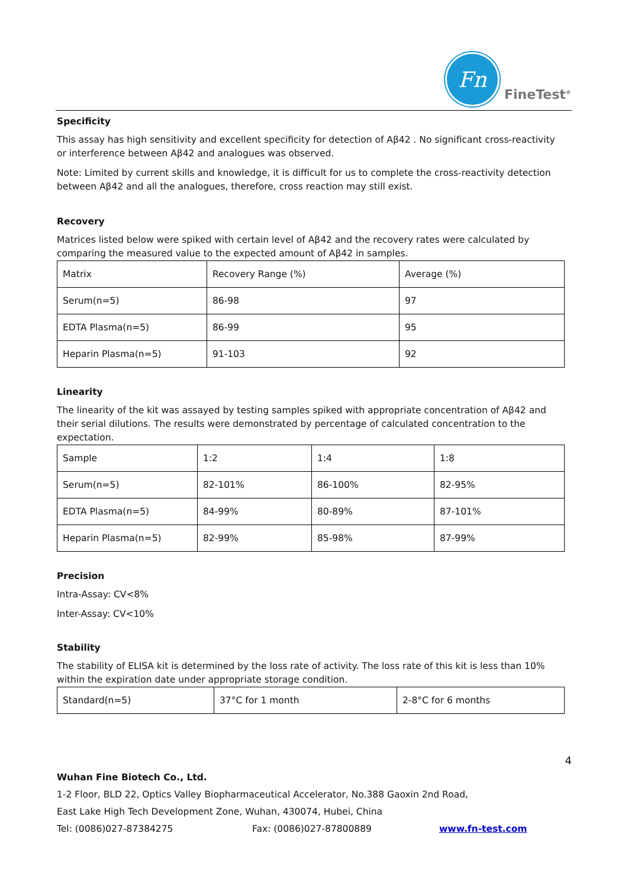Fn
FineTest<sup>®</sup>
Specificity
This assay has high sensitivity and excellent specificity for detection of Aβ42 . No significant cross-reactivity or interference between Aβ42 and analogues was observed.
Note: Limited by current skills and knowledge, it is difficult for us to complete the cross-reactivity detection between Aβ42 and all the analogues, therefore, cross reaction may still exist.
Recovery
Matrices listed below were spiked with certain level of Aβ42 and the recovery rates were calculated by comparing the measured value to the expected amount of Aβ42 in samples.
| Matrix | Recovery Range (%) | Average (%) |
| Serum(n=5) | 86-98 | 97 |
| EDTA Plasma(n=5) | 86-99 | 95 |
| Heparin Plasma(n=5) | 91-103 | 92 |
Linearity
The linearity of the kit was assayed by testing samples spiked with appropriate concentration of Aβ42 and their serial dilutions. The results were demonstrated by percentage of calculated concentration to the expectation.
| Sample | 1:2 | 1:4 | 1:8 |
| Serum(n=5) | 82-101% | 86-100% | 82-95% |
| EDTA Plasma(n=5) | 84-99% | 80-89% | 87-101% |
| Heparin Plasma(n=5) | 82-99% | 85-98% | 87-99% |
Precision
Intra-Assay: CV<8%
Inter-Assay: CV<10%
Stability
The stability of ELISA kit is determined by the loss rate of activity. The loss rate of this kit is less than 10% within the expiration date under appropriate storage condition.
| Standard(n=5) | 37°C for 1 month | 2-8°C for 6 months |
4
Wuhan Fine Biotech Co., Ltd.
1-2 Floor, BLD 22, Optics Valley Biopharmaceutical Accelerator, No.388 Gaoxin 2nd Road,
East Lake High Tech Development Zone, Wuhan, 430074, Hubei, China
Tel: (0086)027-87384275 Fax: (0086)027-87800889 www.fn-test.com